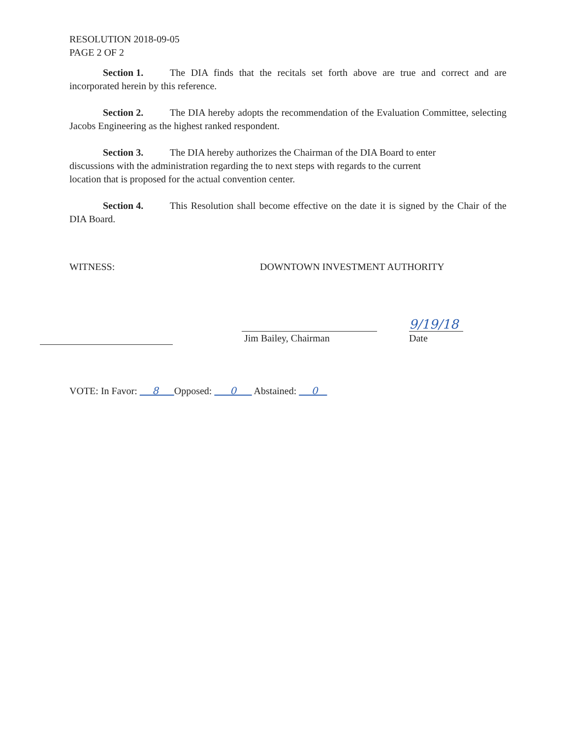RESOLUTION 2018-09-05
PAGE 2 OF 2
Section 1. The DIA finds that the recitals set forth above are true and correct and are incorporated herein by this reference.
Section 2. The DIA hereby adopts the recommendation of the Evaluation Committee, selecting Jacobs Engineering as the highest ranked respondent.
Section 3. The DIA hereby authorizes the Chairman of the DIA Board to enter
discussions with the administration regarding the to next steps with regards to the current
location that is proposed for the actual convention center.
Section 4. This Resolution shall become effective on the date it is signed by the Chair of the DIA Board.
WITNESS: DOWNTOWN INVESTMENT AUTHORITY
Jim Bailey, Chairman
9/19/18
Date
VOTE: In Favor: 8 Opposed: 0 Abstained: 0